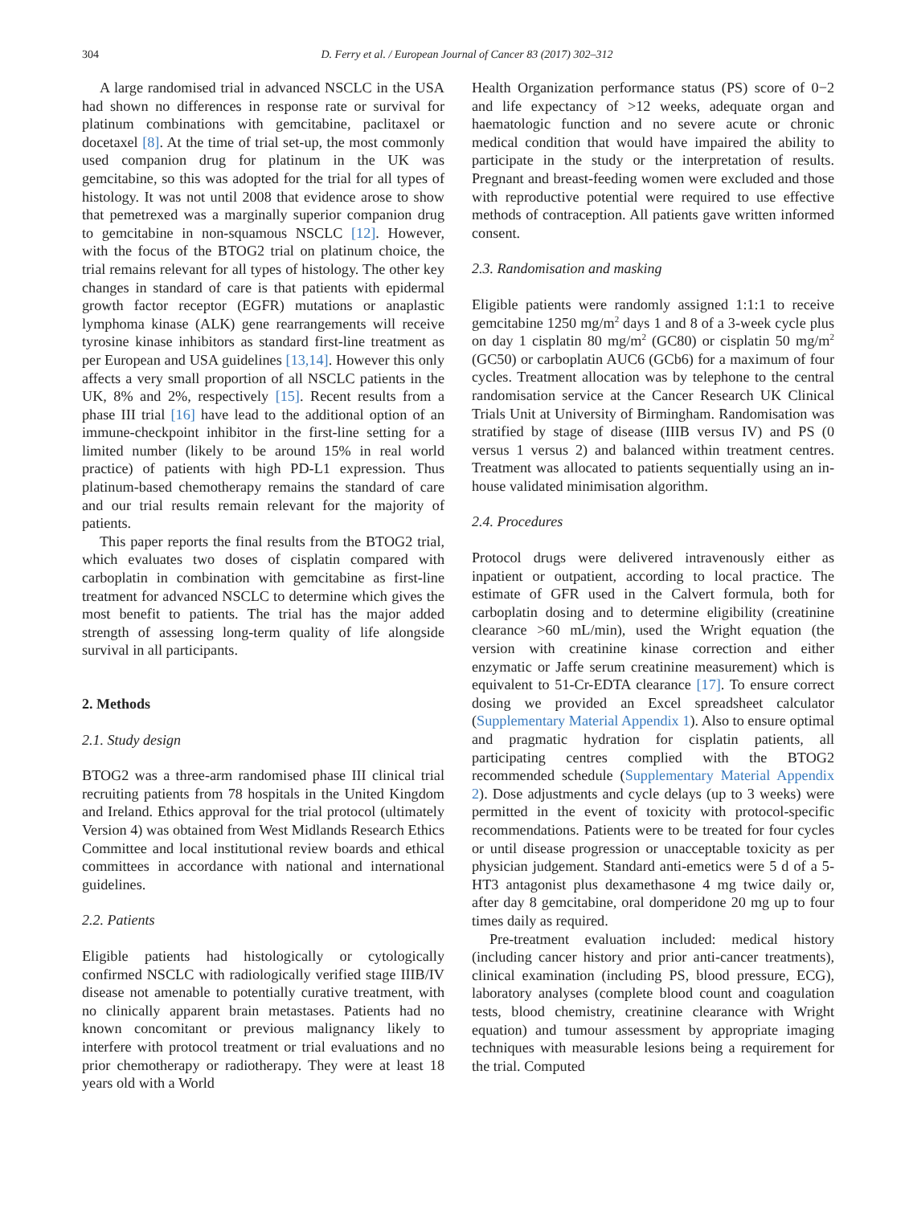304 D. Ferry et al. / European Journal of Cancer 83 (2017) 302–312
A large randomised trial in advanced NSCLC in the USA had shown no differences in response rate or survival for platinum combinations with gemcitabine, paclitaxel or docetaxel [8]. At the time of trial set-up, the most commonly used companion drug for platinum in the UK was gemcitabine, so this was adopted for the trial for all types of histology. It was not until 2008 that evidence arose to show that pemetrexed was a marginally superior companion drug to gemcitabine in non-squamous NSCLC [12]. However, with the focus of the BTOG2 trial on platinum choice, the trial remains relevant for all types of histology. The other key changes in standard of care is that patients with epidermal growth factor receptor (EGFR) mutations or anaplastic lymphoma kinase (ALK) gene rearrangements will receive tyrosine kinase inhibitors as standard first-line treatment as per European and USA guidelines [13,14]. However this only affects a very small proportion of all NSCLC patients in the UK, 8% and 2%, respectively [15]. Recent results from a phase III trial [16] have lead to the additional option of an immune-checkpoint inhibitor in the first-line setting for a limited number (likely to be around 15% in real world practice) of patients with high PD-L1 expression. Thus platinum-based chemotherapy remains the standard of care and our trial results remain relevant for the majority of patients.
This paper reports the final results from the BTOG2 trial, which evaluates two doses of cisplatin compared with carboplatin in combination with gemcitabine as first-line treatment for advanced NSCLC to determine which gives the most benefit to patients. The trial has the major added strength of assessing long-term quality of life alongside survival in all participants.
2. Methods
2.1. Study design
BTOG2 was a three-arm randomised phase III clinical trial recruiting patients from 78 hospitals in the United Kingdom and Ireland. Ethics approval for the trial protocol (ultimately Version 4) was obtained from West Midlands Research Ethics Committee and local institutional review boards and ethical committees in accordance with national and international guidelines.
2.2. Patients
Eligible patients had histologically or cytologically confirmed NSCLC with radiologically verified stage IIIB/IV disease not amenable to potentially curative treatment, with no clinically apparent brain metastases. Patients had no known concomitant or previous malignancy likely to interfere with protocol treatment or trial evaluations and no prior chemotherapy or radiotherapy. They were at least 18 years old with a World
Health Organization performance status (PS) score of 0−2 and life expectancy of >12 weeks, adequate organ and haematologic function and no severe acute or chronic medical condition that would have impaired the ability to participate in the study or the interpretation of results. Pregnant and breast-feeding women were excluded and those with reproductive potential were required to use effective methods of contraception. All patients gave written informed consent.
2.3. Randomisation and masking
Eligible patients were randomly assigned 1:1:1 to receive gemcitabine 1250 mg/m<sup>2</sup> days 1 and 8 of a 3-week cycle plus on day 1 cisplatin 80 mg/m<sup>2</sup> (GC80) or cisplatin 50 mg/m<sup>2</sup> (GC50) or carboplatin AUC6 (GCb6) for a maximum of four cycles. Treatment allocation was by telephone to the central randomisation service at the Cancer Research UK Clinical Trials Unit at University of Birmingham. Randomisation was stratified by stage of disease (IIIB versus IV) and PS (0 versus 1 versus 2) and balanced within treatment centres. Treatment was allocated to patients sequentially using an in-house validated minimisation algorithm.
2.4. Procedures
Protocol drugs were delivered intravenously either as inpatient or outpatient, according to local practice. The estimate of GFR used in the Calvert formula, both for carboplatin dosing and to determine eligibility (creatinine clearance >60 mL/min), used the Wright equation (the version with creatinine kinase correction and either enzymatic or Jaffe serum creatinine measurement) which is equivalent to 51-Cr-EDTA clearance [17]. To ensure correct dosing we provided an Excel spreadsheet calculator (Supplementary Material Appendix 1). Also to ensure optimal and pragmatic hydration for cisplatin patients, all participating centres complied with the BTOG2 recommended schedule (Supplementary Material Appendix 2). Dose adjustments and cycle delays (up to 3 weeks) were permitted in the event of toxicity with protocol-specific recommendations. Patients were to be treated for four cycles or until disease progression or unacceptable toxicity as per physician judgement. Standard anti-emetics were 5 d of a 5-HT3 antagonist plus dexamethasone 4 mg twice daily or, after day 8 gemcitabine, oral domperidone 20 mg up to four times daily as required.
Pre-treatment evaluation included: medical history (including cancer history and prior anti-cancer treatments), clinical examination (including PS, blood pressure, ECG), laboratory analyses (complete blood count and coagulation tests, blood chemistry, creatinine clearance with Wright equation) and tumour assessment by appropriate imaging techniques with measurable lesions being a requirement for the trial. Computed